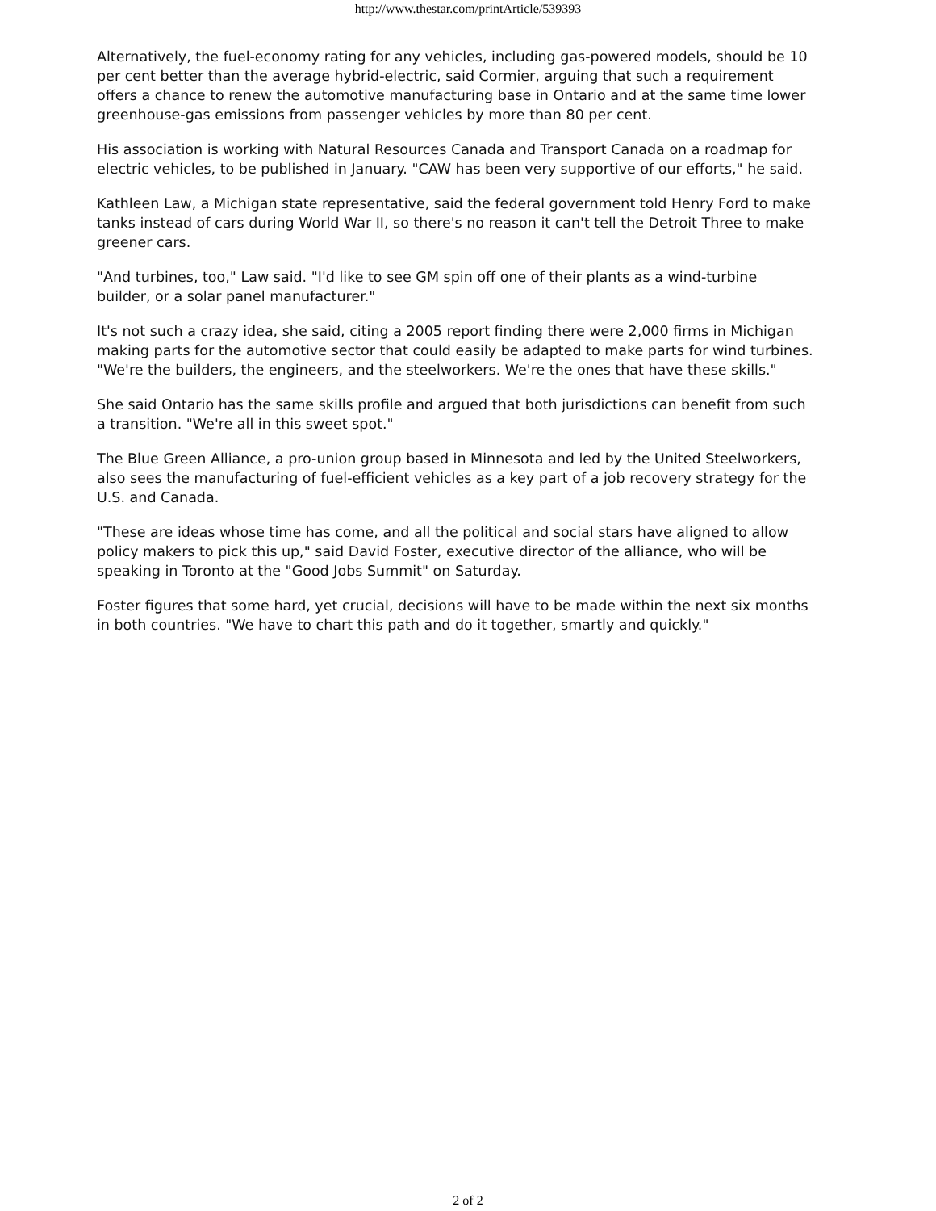http://www.thestar.com/printArticle/539393
Alternatively, the fuel-economy rating for any vehicles, including gas-powered models, should be 10 per cent better than the average hybrid-electric, said Cormier, arguing that such a requirement offers a chance to renew the automotive manufacturing base in Ontario and at the same time lower greenhouse-gas emissions from passenger vehicles by more than 80 per cent.
His association is working with Natural Resources Canada and Transport Canada on a roadmap for electric vehicles, to be published in January. "CAW has been very supportive of our efforts," he said.
Kathleen Law, a Michigan state representative, said the federal government told Henry Ford to make tanks instead of cars during World War II, so there's no reason it can't tell the Detroit Three to make greener cars.
"And turbines, too," Law said. "I'd like to see GM spin off one of their plants as a wind-turbine builder, or a solar panel manufacturer."
It's not such a crazy idea, she said, citing a 2005 report finding there were 2,000 firms in Michigan making parts for the automotive sector that could easily be adapted to make parts for wind turbines. "We're the builders, the engineers, and the steelworkers. We're the ones that have these skills."
She said Ontario has the same skills profile and argued that both jurisdictions can benefit from such a transition. "We're all in this sweet spot."
The Blue Green Alliance, a pro-union group based in Minnesota and led by the United Steelworkers, also sees the manufacturing of fuel-efficient vehicles as a key part of a job recovery strategy for the U.S. and Canada.
"These are ideas whose time has come, and all the political and social stars have aligned to allow policy makers to pick this up," said David Foster, executive director of the alliance, who will be speaking in Toronto at the "Good Jobs Summit" on Saturday.
Foster figures that some hard, yet crucial, decisions will have to be made within the next six months in both countries. "We have to chart this path and do it together, smartly and quickly."
2 of 2